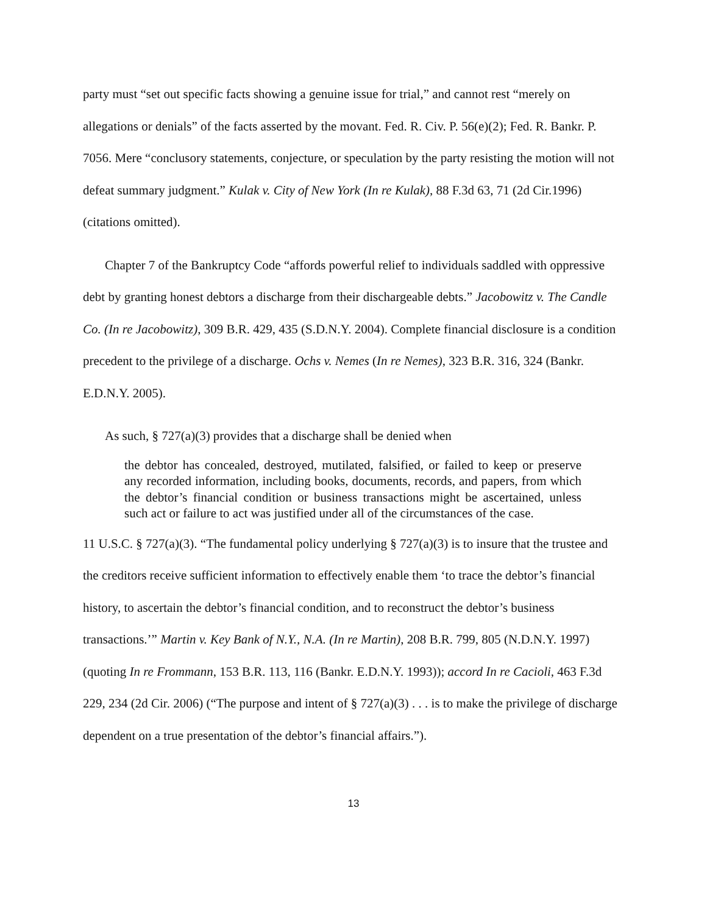party must “set out specific facts showing a genuine issue for trial,” and cannot rest “merely on allegations or denials” of the facts asserted by the movant. Fed. R. Civ. P. 56(e)(2); Fed. R. Bankr. P. 7056. Mere “conclusory statements, conjecture, or speculation by the party resisting the motion will not defeat summary judgment.” Kulak v. City of New York (In re Kulak), 88 F.3d 63, 71 (2d Cir.1996) (citations omitted).
Chapter 7 of the Bankruptcy Code “affords powerful relief to individuals saddled with oppressive debt by granting honest debtors a discharge from their dischargeable debts.” Jacobowitz v. The Candle Co. (In re Jacobowitz), 309 B.R. 429, 435 (S.D.N.Y. 2004). Complete financial disclosure is a condition precedent to the privilege of a discharge. Ochs v. Nemes (In re Nemes), 323 B.R. 316, 324 (Bankr. E.D.N.Y. 2005).
As such, § 727(a)(3) provides that a discharge shall be denied when
the debtor has concealed, destroyed, mutilated, falsified, or failed to keep or preserve any recorded information, including books, documents, records, and papers, from which the debtor’s financial condition or business transactions might be ascertained, unless such act or failure to act was justified under all of the circumstances of the case.
11 U.S.C. § 727(a)(3). “The fundamental policy underlying § 727(a)(3) is to insure that the trustee and the creditors receive sufficient information to effectively enable them ‘to trace the debtor’s financial history, to ascertain the debtor’s financial condition, and to reconstruct the debtor’s business transactions.’” Martin v. Key Bank of N.Y., N.A. (In re Martin), 208 B.R. 799, 805 (N.D.N.Y. 1997) (quoting In re Frommann, 153 B.R. 113, 116 (Bankr. E.D.N.Y. 1993)); accord In re Cacioli, 463 F.3d 229, 234 (2d Cir. 2006) (“The purpose and intent of § 727(a)(3) . . . is to make the privilege of discharge dependent on a true presentation of the debtor’s financial affairs.”).
13